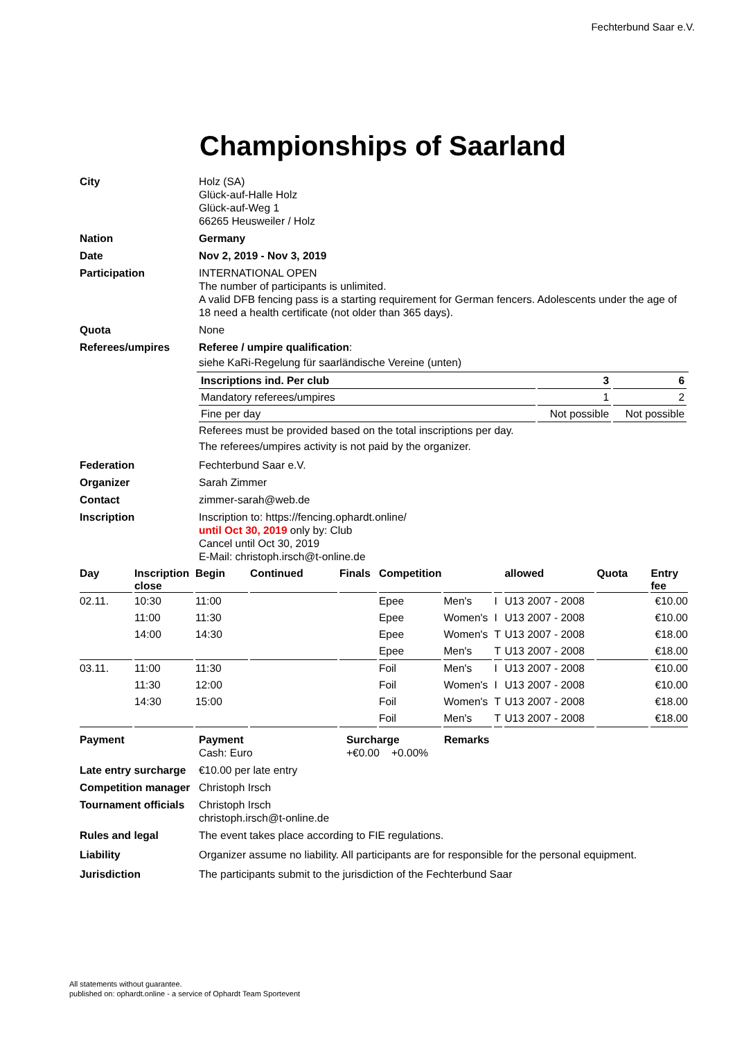Fechterbund Saar e.V.
Championships of Saarland
City Holz (SA)
Glück-auf-Halle Holz
Glück-auf-Weg 1
66265 Heusweiler / Holz
Nation Germany
Date Nov 2, 2019 - Nov 3, 2019
Participation INTERNATIONAL OPEN
The number of participants is unlimited.
A valid DFB fencing pass is a starting requirement for German fencers. Adolescents under the age of 18 need a health certificate (not older than 365 days).
Quota None
Referees/umpires Referee / umpire qualification:
siehe KaRi-Regelung für saarländische Vereine (unten)
| Inscriptions ind. Per club | 3 | 6 |
| Mandatory referees/umpires | 1 | 2 |
| Fine per day | Not possible | Not possible |
Referees must be provided based on the total inscriptions per day.
The referees/umpires activity is not paid by the organizer.
Federation Fechterbund Saar e.V.
Organizer Sarah Zimmer
Contact zimmer-sarah@web.de
Inscription Inscription to: https://fencing.ophardt.online/
until Oct 30, 2019 only by: Club
Cancel until Oct 30, 2019
E-Mail: christoph.irsch@t-online.de
| Day | Inscription close | Begin | Continued | Finals | Competition | | | allowed | Quota | Entry fee |
| --- | --- | --- | --- | --- | --- | --- | --- | --- | --- | --- |
| 02.11. | 10:30 | 11:00 | | | Epee | Men's | I | U13 2007 - 2008 | | €10.00 |
| | 11:00 | 11:30 | | | Epee | Women's | I | U13 2007 - 2008 | | €10.00 |
| | 14:00 | 14:30 | | | Epee | Women's | T | U13 2007 - 2008 | | €18.00 |
| | | | | | Epee | Men's | T | U13 2007 - 2008 | | €18.00 |
| 03.11. | 11:00 | 11:30 | | | Foil | Men's | I | U13 2007 - 2008 | | €10.00 |
| | 11:30 | 12:00 | | | Foil | Women's | I | U13 2007 - 2008 | | €10.00 |
| | 14:30 | 15:00 | | | Foil | Women's | T | U13 2007 - 2008 | | €18.00 |
| | | | | | Foil | Men's | T | U13 2007 - 2008 | | €18.00 |
Payment Payment
Cash: Euro
Surcharge
+€0.00 +0.00%
Remarks
Late entry surcharge
€10.00 per late entry
Competition manager
Christoph Irsch
Tournament officials
Christoph Irsch
christoph.irsch@t-online.de
Rules and legal The event takes place according to FIE regulations.
Liability Organizer assume no liability. All participants are for responsible for the personal equipment.
Jurisdiction The participants submit to the jurisdiction of the Fechterbund Saar
All statements without guarantee.
published on: ophardt.online - a service of Ophardt Team Sportevent